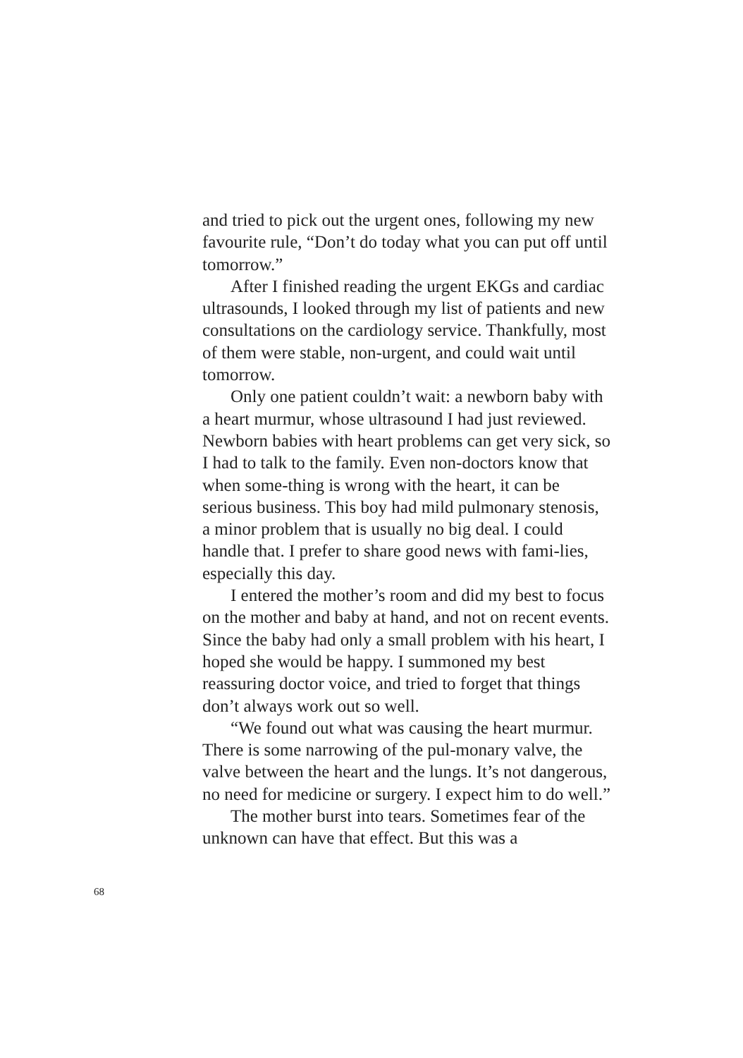and tried to pick out the urgent ones, following my new favourite rule, “Don’t do today what you can put off until tomorrow.”
After I finished reading the urgent EKGs and cardiac ultrasounds, I looked through my list of patients and new consultations on the cardiology service. Thankfully, most of them were stable, non-urgent, and could wait until tomorrow.
Only one patient couldn’t wait: a newborn baby with a heart murmur, whose ultrasound I had just reviewed. Newborn babies with heart problems can get very sick, so I had to talk to the family. Even non-doctors know that when some-thing is wrong with the heart, it can be serious business. This boy had mild pulmonary stenosis, a minor problem that is usually no big deal. I could handle that. I prefer to share good news with fami-lies, especially this day.
I entered the mother’s room and did my best to focus on the mother and baby at hand, and not on recent events. Since the baby had only a small problem with his heart, I hoped she would be happy. I summoned my best reassuring doctor voice, and tried to forget that things don’t always work out so well.
“We found out what was causing the heart murmur. There is some narrowing of the pul-monary valve, the valve between the heart and the lungs. It’s not dangerous, no need for medicine or surgery. I expect him to do well.”
The mother burst into tears. Sometimes fear of the unknown can have that effect. But this was a
68